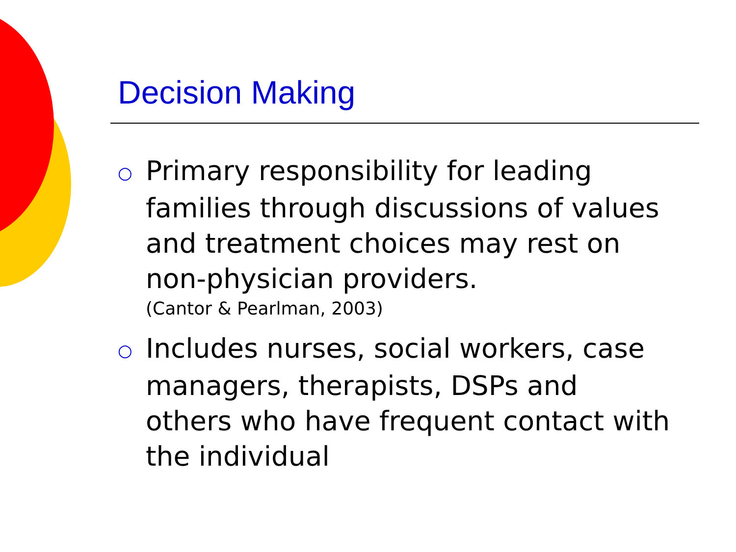Decision Making
○ Primary responsibility for leading families through discussions of values and treatment choices may rest on non-physician providers.
(Cantor & Pearlman, 2003)
○ Includes nurses, social workers, case managers, therapists, DSPs and others who have frequent contact with the individual